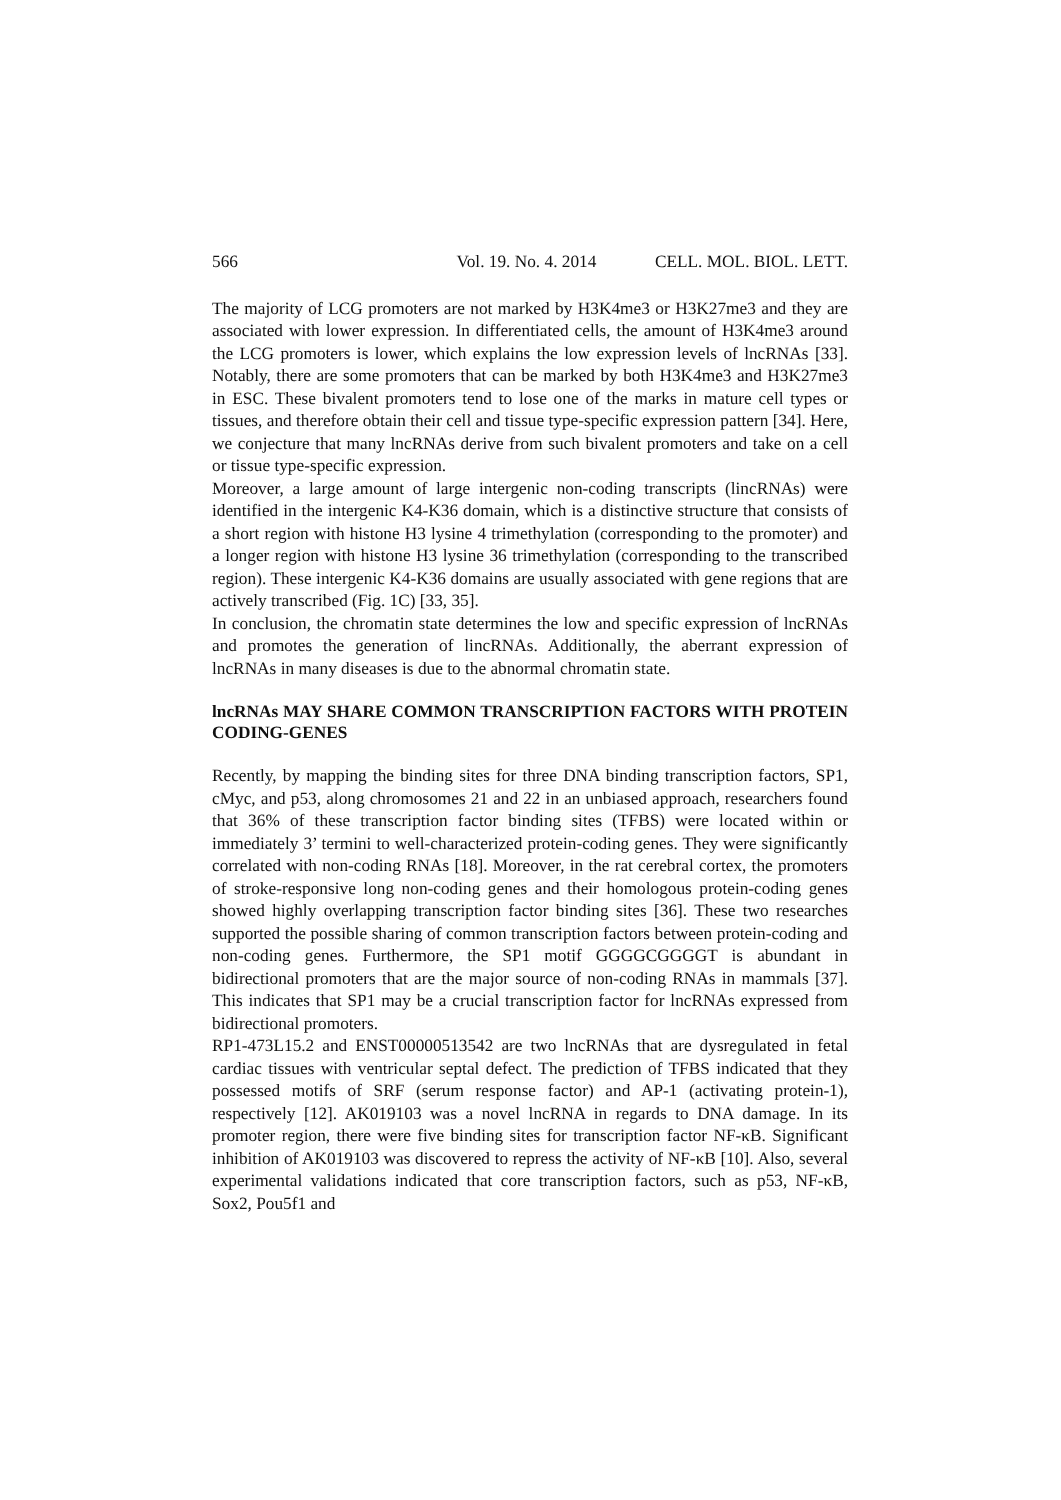566 Vol. 19. No. 4. 2014 CELL. MOL. BIOL. LETT.
The majority of LCG promoters are not marked by H3K4me3 or H3K27me3 and they are associated with lower expression. In differentiated cells, the amount of H3K4me3 around the LCG promoters is lower, which explains the low expression levels of lncRNAs [33]. Notably, there are some promoters that can be marked by both H3K4me3 and H3K27me3 in ESC. These bivalent promoters tend to lose one of the marks in mature cell types or tissues, and therefore obtain their cell and tissue type-specific expression pattern [34]. Here, we conjecture that many lncRNAs derive from such bivalent promoters and take on a cell or tissue type-specific expression.
Moreover, a large amount of large intergenic non-coding transcripts (lincRNAs) were identified in the intergenic K4-K36 domain, which is a distinctive structure that consists of a short region with histone H3 lysine 4 trimethylation (corresponding to the promoter) and a longer region with histone H3 lysine 36 trimethylation (corresponding to the transcribed region). These intergenic K4-K36 domains are usually associated with gene regions that are actively transcribed (Fig. 1C) [33, 35].
In conclusion, the chromatin state determines the low and specific expression of lncRNAs and promotes the generation of lincRNAs. Additionally, the aberrant expression of lncRNAs in many diseases is due to the abnormal chromatin state.
lncRNAs MAY SHARE COMMON TRANSCRIPTION FACTORS WITH PROTEIN CODING-GENES
Recently, by mapping the binding sites for three DNA binding transcription factors, SP1, cMyc, and p53, along chromosomes 21 and 22 in an unbiased approach, researchers found that 36% of these transcription factor binding sites (TFBS) were located within or immediately 3’ termini to well-characterized protein-coding genes. They were significantly correlated with non-coding RNAs [18]. Moreover, in the rat cerebral cortex, the promoters of stroke-responsive long non-coding genes and their homologous protein-coding genes showed highly overlapping transcription factor binding sites [36]. These two researches supported the possible sharing of common transcription factors between protein-coding and non-coding genes. Furthermore, the SP1 motif GGGGCGGGGT is abundant in bidirectional promoters that are the major source of non-coding RNAs in mammals [37]. This indicates that SP1 may be a crucial transcription factor for lncRNAs expressed from bidirectional promoters.
RP1-473L15.2 and ENST00000513542 are two lncRNAs that are dysregulated in fetal cardiac tissues with ventricular septal defect. The prediction of TFBS indicated that they possessed motifs of SRF (serum response factor) and AP-1 (activating protein-1), respectively [12]. AK019103 was a novel lncRNA in regards to DNA damage. In its promoter region, there were five binding sites for transcription factor NF-κB. Significant inhibition of AK019103 was discovered to repress the activity of NF-κB [10]. Also, several experimental validations indicated that core transcription factors, such as p53, NF-κB, Sox2, Pou5f1 and